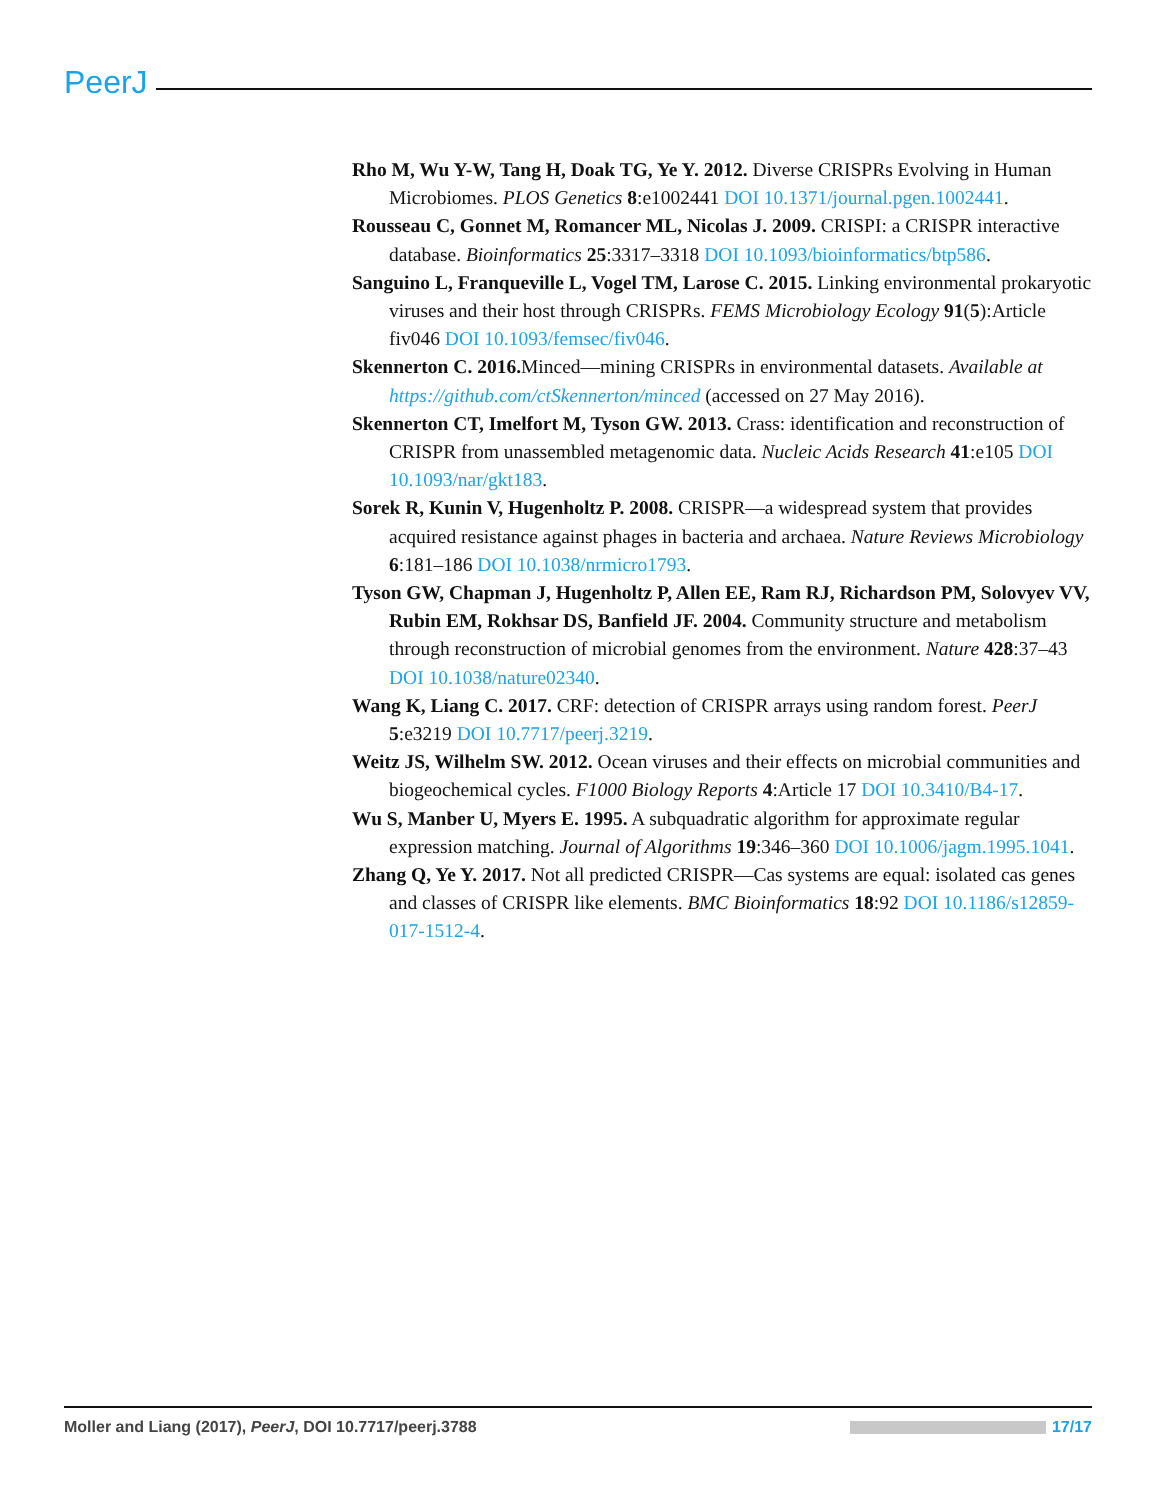PeerJ
Rho M, Wu Y-W, Tang H, Doak TG, Ye Y. 2012. Diverse CRISPRs Evolving in Human Microbiomes. PLOS Genetics 8:e1002441 DOI 10.1371/journal.pgen.1002441.
Rousseau C, Gonnet M, Romancer ML, Nicolas J. 2009. CRISPI: a CRISPR interactive database. Bioinformatics 25:3317–3318 DOI 10.1093/bioinformatics/btp586.
Sanguino L, Franqueville L, Vogel TM, Larose C. 2015. Linking environmental prokaryotic viruses and their host through CRISPRs. FEMS Microbiology Ecology 91(5):Article fiv046 DOI 10.1093/femsec/fiv046.
Skennerton C. 2016. Minced—mining CRISPRs in environmental datasets. Available at https://github.com/ctSkennerton/minced (accessed on 27 May 2016).
Skennerton CT, Imelfort M, Tyson GW. 2013. Crass: identification and reconstruction of CRISPR from unassembled metagenomic data. Nucleic Acids Research 41:e105 DOI 10.1093/nar/gkt183.
Sorek R, Kunin V, Hugenholtz P. 2008. CRISPR—a widespread system that provides acquired resistance against phages in bacteria and archaea. Nature Reviews Microbiology 6:181–186 DOI 10.1038/nrmicro1793.
Tyson GW, Chapman J, Hugenholtz P, Allen EE, Ram RJ, Richardson PM, Solovyev VV, Rubin EM, Rokhsar DS, Banfield JF. 2004. Community structure and metabolism through reconstruction of microbial genomes from the environment. Nature 428:37–43 DOI 10.1038/nature02340.
Wang K, Liang C. 2017. CRF: detection of CRISPR arrays using random forest. PeerJ 5:e3219 DOI 10.7717/peerj.3219.
Weitz JS, Wilhelm SW. 2012. Ocean viruses and their effects on microbial communities and biogeochemical cycles. F1000 Biology Reports 4:Article 17 DOI 10.3410/B4-17.
Wu S, Manber U, Myers E. 1995. A subquadratic algorithm for approximate regular expression matching. Journal of Algorithms 19:346–360 DOI 10.1006/jagm.1995.1041.
Zhang Q, Ye Y. 2017. Not all predicted CRISPR—Cas systems are equal: isolated cas genes and classes of CRISPR like elements. BMC Bioinformatics 18:92 DOI 10.1186/s12859-017-1512-4.
Moller and Liang (2017), PeerJ, DOI 10.7717/peerj.3788
17/17